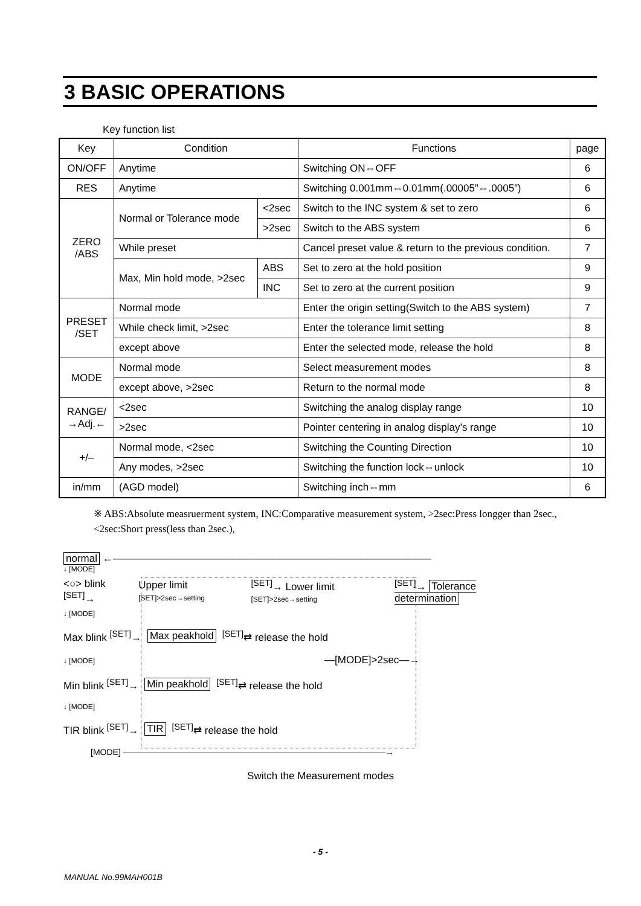3 BASIC OPERATIONS
Key function list
| Key | Condition | | Functions | page |
| --- | --- | --- | --- | --- |
| ON/OFF | Anytime | | Switching ON⇔OFF | 6 |
| RES | Anytime | | Switching 0.001mm⇔0.01mm(.00005”⇔.0005”) | 6 |
| ZERO /ABS | Normal or Tolerance mode | <2sec | Switch to the INC system & set to zero | 6 |
| | | >2sec | Switch to the ABS system | 6 |
| | While preset | | Cancel preset value & return to the previous condition. | 7 |
| | Max, Min hold mode, >2sec | ABS | Set to zero at the hold position | 9 |
| | | INC | Set to zero at the current position | 9 |
| PRESET /SET | Normal mode | | Enter the origin setting(Switch to the ABS system) | 7 |
| | While check limit, >2sec | | Enter the tolerance limit setting | 8 |
| | except above | | Enter the selected mode, release the hold | 8 |
| MODE | Normal mode | | Select measurement modes | 8 |
| | except above, >2sec | | Return to the normal mode | 8 |
| RANGE/ →Adj.← | <2sec | | Switching the analog display range | 10 |
| | >2sec | | Pointer centering in analog display’s range | 10 |
| +/– | Normal mode, <2sec | | Switching the Counting Direction | 10 |
| | Any modes, >2sec | | Switching the function lock⇔unlock | 10 |
| in/mm | (AGD model) | | Switching inch⇔mm | 6 |
※ ABS:Absolute measruerment system, INC:Comparative measurement system, >2sec:Press longger than 2sec., <2sec:Short press(less than 2sec.),
normal ←———————————————————————————————
↓ [MODE]
<○> blink <sup>[SET]</sup>→ Upper limit [SET]>2sec→setting<sup>[SET]</sup>→ Lower limit [SET]>2sec→setting<sup>[SET]</sup>→ Tolerance determination
↓ [MODE]
Max blink <sup>[SET]</sup>→ Max peakhold<sup>[SET]</sup>⇄ release the hold
↓ [MODE] —[MODE]>2sec—→
Min blink <sup>[SET]</sup>→ Min peakhold<sup>[SET]</sup>⇄ release the hold
↓ [MODE]
TIR blink <sup>[SET]</sup>→ TIR<sup>[SET]</sup>⇄ release the hold
[MODE] ———————————————————————————————→
Switch the Measurement modes
- 5 -
MANUAL No.99MAH001B